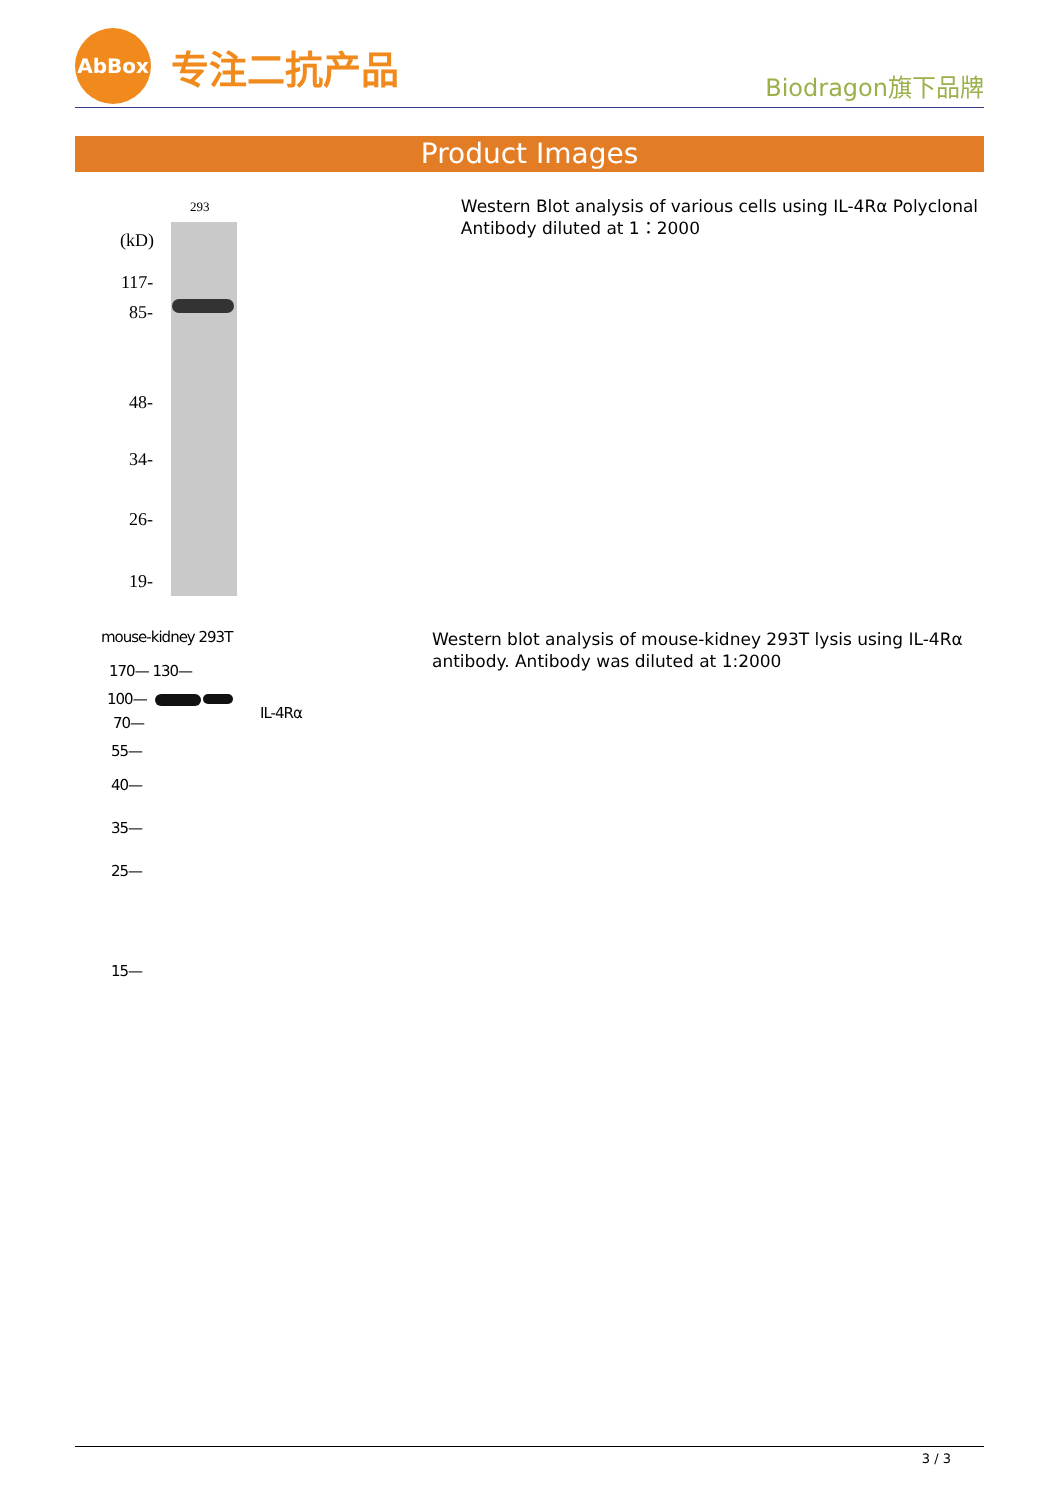AbBox
专注二抗产品
Biodragon旗下品牌
Product Images
293
(kD)
117-
85-
48-
34-
26-
19-
Western Blot analysis of various cells using IL-4Rα Polyclonal Antibody diluted at 1：2000
mouse-kidney 293T
170— 130—
100—
IL-4Rα
70—
55—
40—
35—
25—
15—
Western blot analysis of mouse-kidney 293T lysis using IL-4Rα antibody. Antibody was diluted at 1:2000
3 / 3